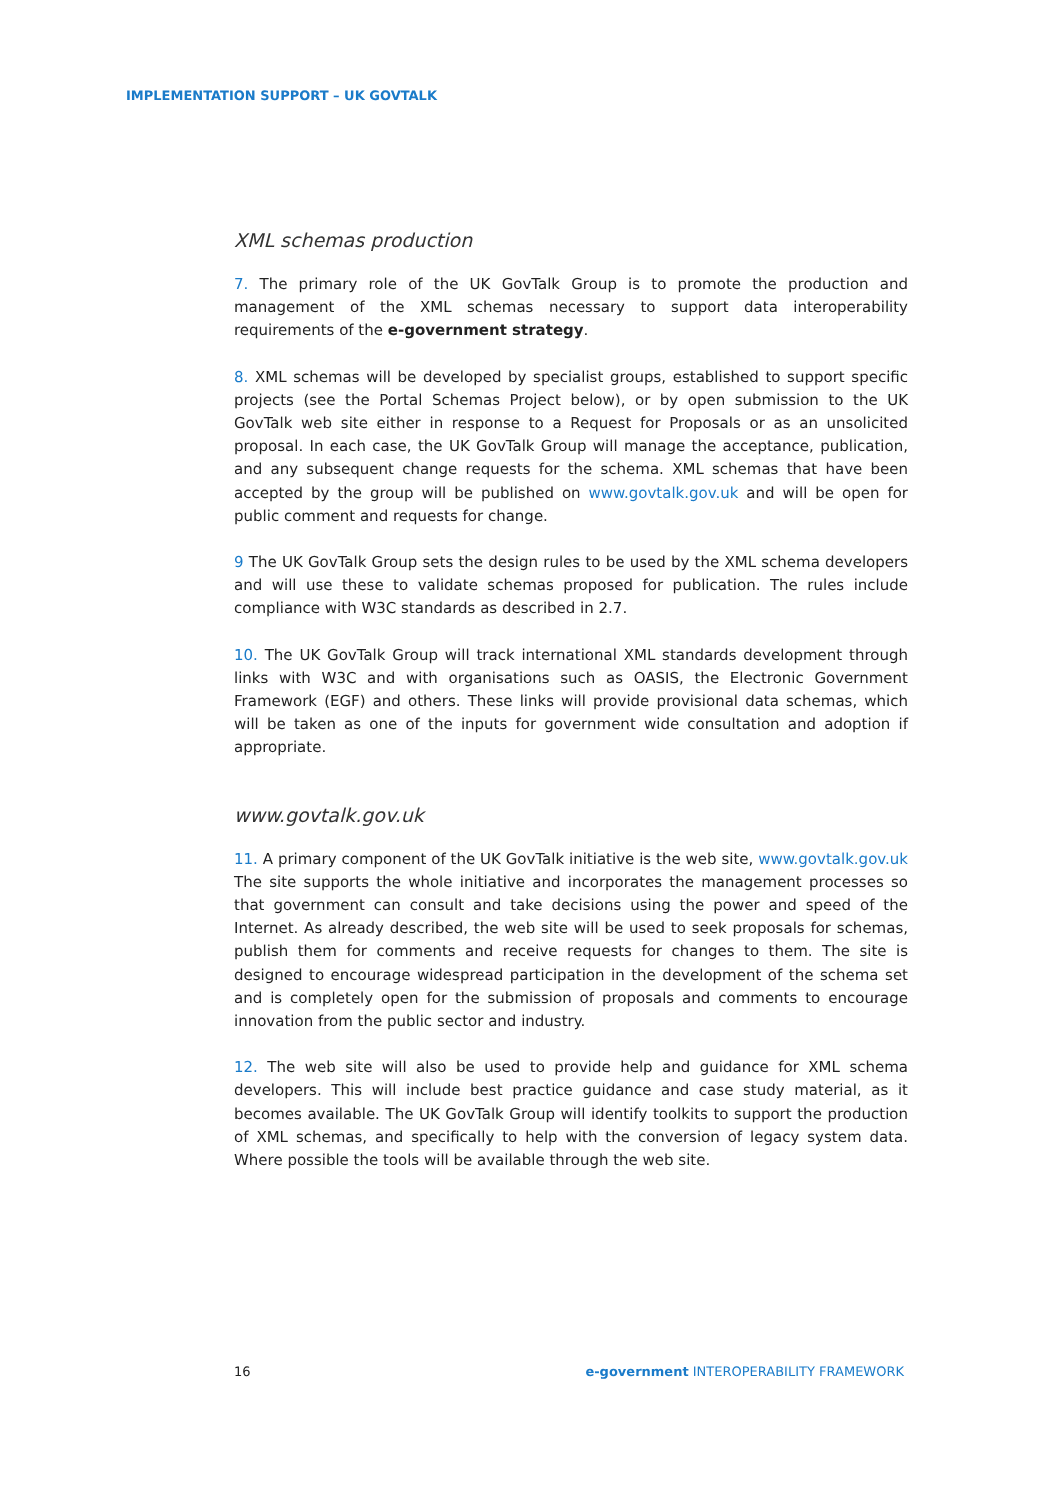IMPLEMENTATION SUPPORT – UK GOVTALK
XML schemas production
7. The primary role of the UK GovTalk Group is to promote the production and management of the XML schemas necessary to support data interoperability requirements of the e-government strategy.
8. XML schemas will be developed by specialist groups, established to support specific projects (see the Portal Schemas Project below), or by open submission to the UK GovTalk web site either in response to a Request for Proposals or as an unsolicited proposal. In each case, the UK GovTalk Group will manage the acceptance, publication, and any subsequent change requests for the schema. XML schemas that have been accepted by the group will be published on www.govtalk.gov.uk and will be open for public comment and requests for change.
9 The UK GovTalk Group sets the design rules to be used by the XML schema developers and will use these to validate schemas proposed for publication. The rules include compliance with W3C standards as described in 2.7.
10. The UK GovTalk Group will track international XML standards development through links with W3C and with organisations such as OASIS, the Electronic Government Framework (EGF) and others. These links will provide provisional data schemas, which will be taken as one of the inputs for government wide consultation and adoption if appropriate.
www.govtalk.gov.uk
11. A primary component of the UK GovTalk initiative is the web site, www.govtalk.gov.uk The site supports the whole initiative and incorporates the management processes so that government can consult and take decisions using the power and speed of the Internet. As already described, the web site will be used to seek proposals for schemas, publish them for comments and receive requests for changes to them. The site is designed to encourage widespread participation in the development of the schema set and is completely open for the submission of proposals and comments to encourage innovation from the public sector and industry.
12. The web site will also be used to provide help and guidance for XML schema developers. This will include best practice guidance and case study material, as it becomes available. The UK GovTalk Group will identify toolkits to support the production of XML schemas, and specifically to help with the conversion of legacy system data. Where possible the tools will be available through the web site.
16 e-government INTEROPERABILITY FRAMEWORK